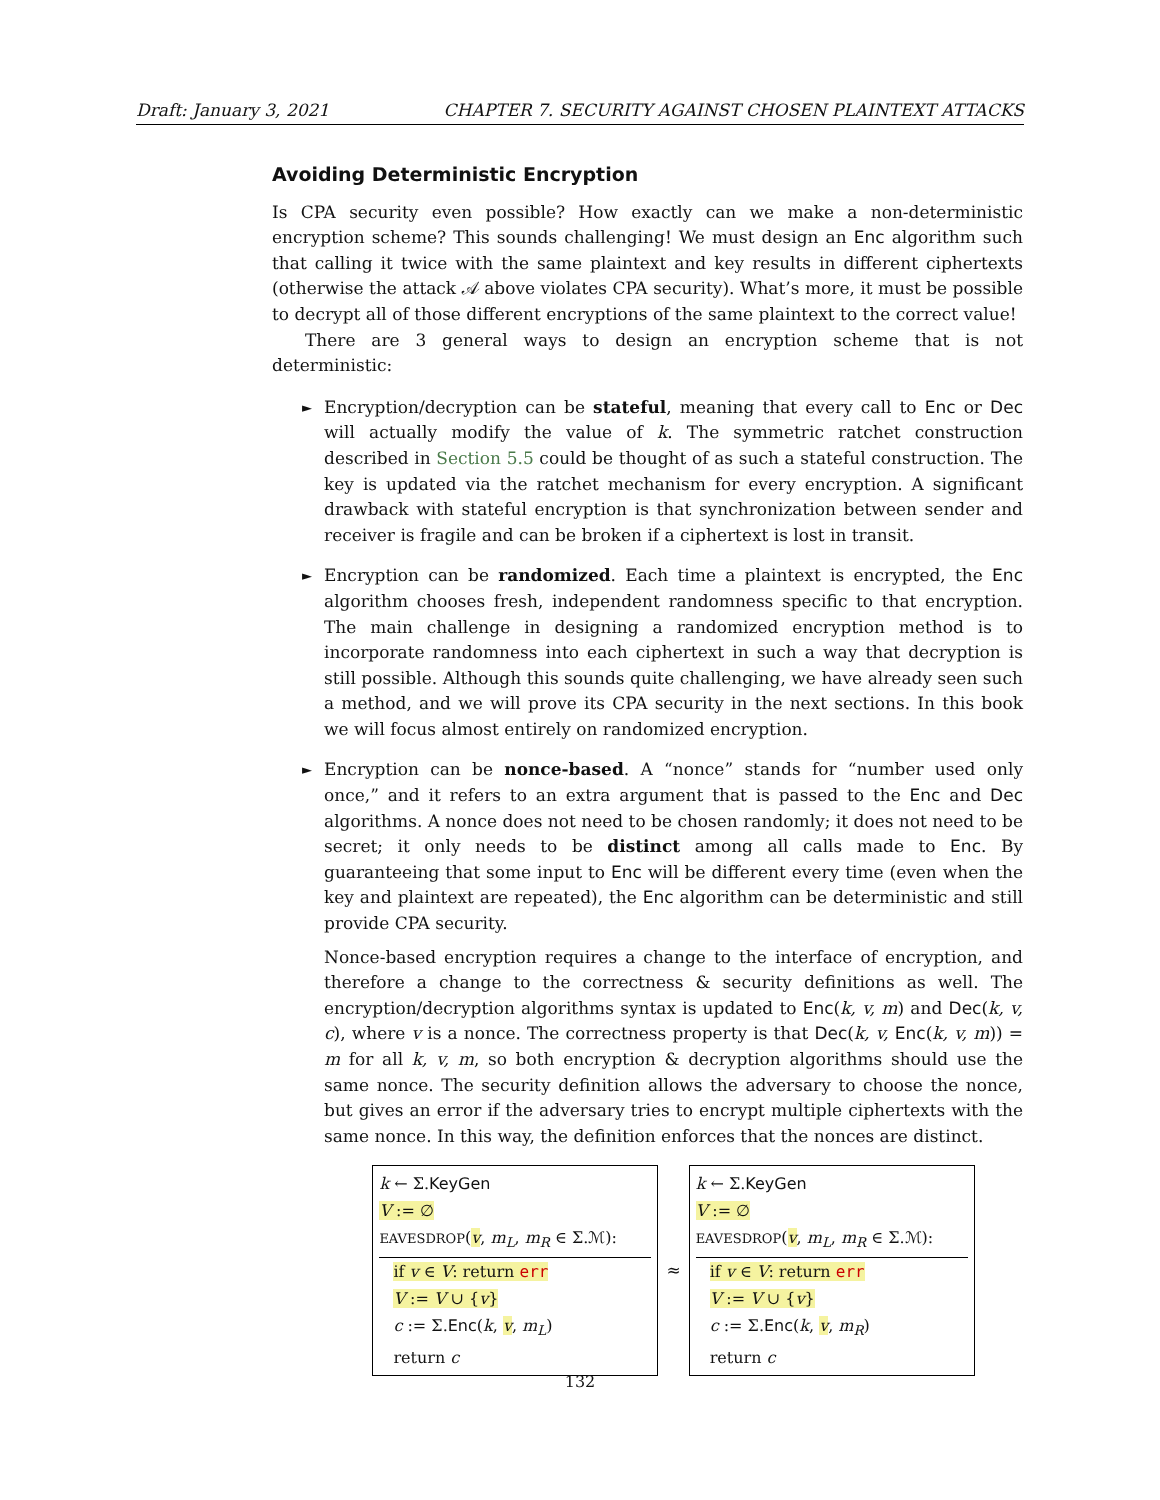Draft: January 3, 2021 CHAPTER 7. SECURITY AGAINST CHOSEN PLAINTEXT ATTACKS
Avoiding Deterministic Encryption
Is CPA security even possible? How exactly can we make a non-deterministic encryption scheme? This sounds challenging! We must design an Enc algorithm such that calling it twice with the same plaintext and key results in different ciphertexts (otherwise the attack 𝒜 above violates CPA security). What’s more, it must be possible to decrypt all of those different encryptions of the same plaintext to the correct value!
There are 3 general ways to design an encryption scheme that is not deterministic:
► Encryption/decryption can be stateful, meaning that every call to Enc or Dec will actually modify the value of k. The symmetric ratchet construction described in Section 5.5 could be thought of as such a stateful construction. The key is updated via the ratchet mechanism for every encryption. A significant drawback with stateful encryption is that synchronization between sender and receiver is fragile and can be broken if a ciphertext is lost in transit.
► Encryption can be randomized. Each time a plaintext is encrypted, the Enc algorithm chooses fresh, independent randomness specific to that encryption. The main challenge in designing a randomized encryption method is to incorporate randomness into each ciphertext in such a way that decryption is still possible. Although this sounds quite challenging, we have already seen such a method, and we will prove its CPA security in the next sections. In this book we will focus almost entirely on randomized encryption.
► Encryption can be nonce-based. A “nonce” stands for “number used only once,” and it refers to an extra argument that is passed to the Enc and Dec algorithms. A nonce does not need to be chosen randomly; it does not need to be secret; it only needs to be distinct among all calls made to Enc. By guaranteeing that some input to Enc will be different every time (even when the key and plaintext are repeated), the Enc algorithm can be deterministic and still provide CPA security.
Nonce-based encryption requires a change to the interface of encryption, and therefore a change to the correctness & security definitions as well. The encryption/decryption algorithms syntax is updated to Enc(k, v, m) and Dec(k, v, c), where v is a nonce. The correctness property is that Dec(k, v, Enc(k, v, m)) = m for all k, v, m, so both encryption & decryption algorithms should use the same nonce. The security definition allows the adversary to choose the nonce, but gives an error if the adversary tries to encrypt multiple ciphertexts with the same nonce. In this way, the definition enforces that the nonces are distinct.
k ← Σ.KeyGen
V := ∅
EAVESDROP(v, m<sub>L</sub>, m<sub>R</sub> ∈ Σ.ℳ):
if v ∈ V: return err
V := V ∪ {v}
c := Σ.Enc(k, v, m<sub>L</sub>)
return c
≈
k ← Σ.KeyGen
V := ∅
EAVESDROP(v, m<sub>L</sub>, m<sub>R</sub> ∈ Σ.ℳ):
if v ∈ V: return err
V := V ∪ {v}
c := Σ.Enc(k, v, m<sub>R</sub>)
return c
132